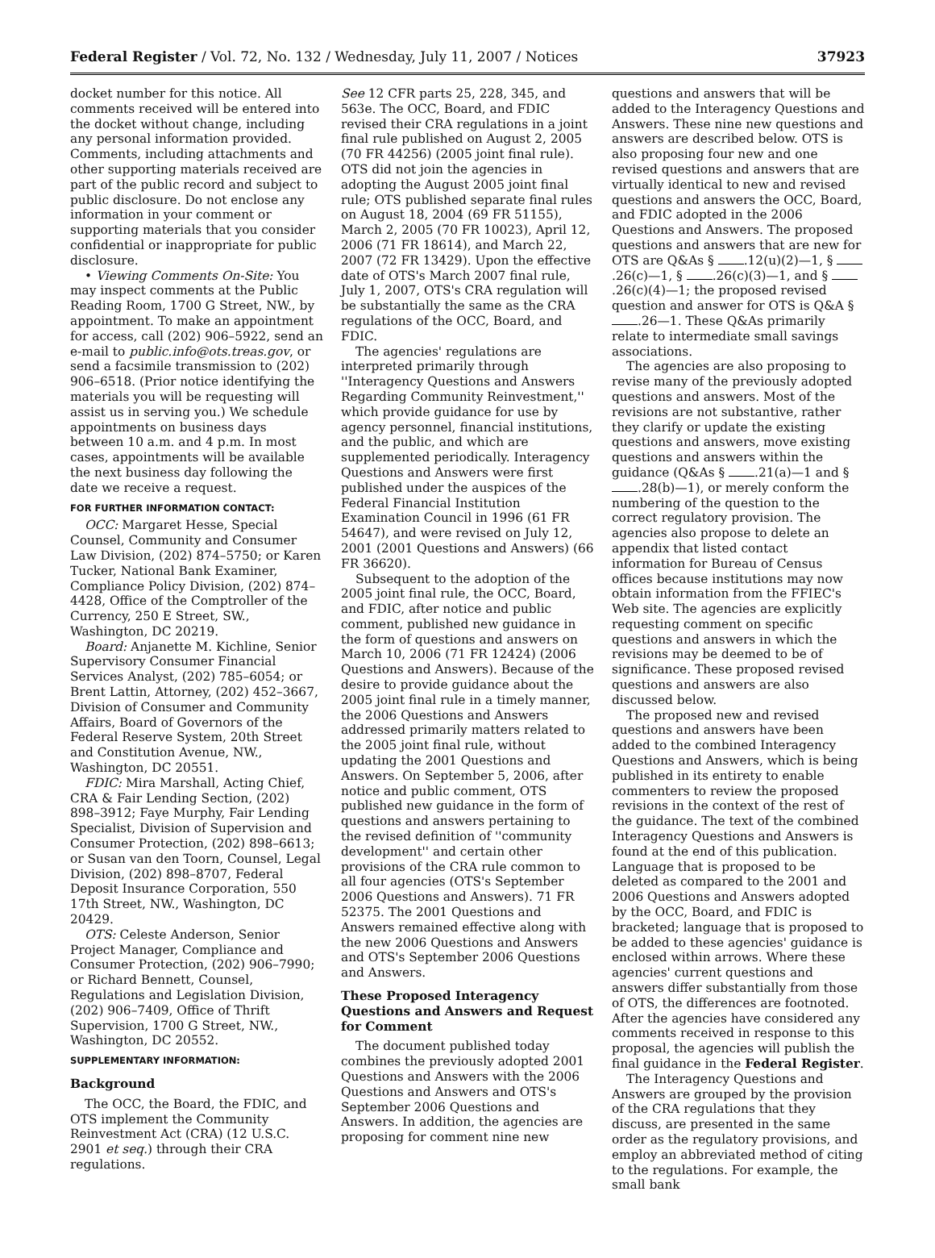Federal Register / Vol. 72, No. 132 / Wednesday, July 11, 2007 / Notices 37923
docket number for this notice. All comments received will be entered into the docket without change, including any personal information provided. Comments, including attachments and other supporting materials received are part of the public record and subject to public disclosure. Do not enclose any information in your comment or supporting materials that you consider confidential or inappropriate for public disclosure.
• Viewing Comments On-Site: You may inspect comments at the Public Reading Room, 1700 G Street, NW., by appointment. To make an appointment for access, call (202) 906–5922, send an e-mail to public.info@ots.treas.gov, or send a facsimile transmission to (202) 906–6518. (Prior notice identifying the materials you will be requesting will assist us in serving you.) We schedule appointments on business days between 10 a.m. and 4 p.m. In most cases, appointments will be available the next business day following the date we receive a request.
FOR FURTHER INFORMATION CONTACT:
OCC: Margaret Hesse, Special Counsel, Community and Consumer Law Division, (202) 874–5750; or Karen Tucker, National Bank Examiner, Compliance Policy Division, (202) 874–4428, Office of the Comptroller of the Currency, 250 E Street, SW., Washington, DC 20219.
Board: Anjanette M. Kichline, Senior Supervisory Consumer Financial Services Analyst, (202) 785–6054; or Brent Lattin, Attorney, (202) 452–3667, Division of Consumer and Community Affairs, Board of Governors of the Federal Reserve System, 20th Street and Constitution Avenue, NW., Washington, DC 20551.
FDIC: Mira Marshall, Acting Chief, CRA & Fair Lending Section, (202) 898–3912; Faye Murphy, Fair Lending Specialist, Division of Supervision and Consumer Protection, (202) 898–6613; or Susan van den Toorn, Counsel, Legal Division, (202) 898–8707, Federal Deposit Insurance Corporation, 550 17th Street, NW., Washington, DC 20429.
OTS: Celeste Anderson, Senior Project Manager, Compliance and Consumer Protection, (202) 906–7990; or Richard Bennett, Counsel, Regulations and Legislation Division, (202) 906–7409, Office of Thrift Supervision, 1700 G Street, NW., Washington, DC 20552.
SUPPLEMENTARY INFORMATION:
Background
The OCC, the Board, the FDIC, and OTS implement the Community Reinvestment Act (CRA) (12 U.S.C. 2901 et seq.) through their CRA regulations.
See 12 CFR parts 25, 228, 345, and 563e. The OCC, Board, and FDIC revised their CRA regulations in a joint final rule published on August 2, 2005 (70 FR 44256) (2005 joint final rule). OTS did not join the agencies in adopting the August 2005 joint final rule; OTS published separate final rules on August 18, 2004 (69 FR 51155), March 2, 2005 (70 FR 10023), April 12, 2006 (71 FR 18614), and March 22, 2007 (72 FR 13429). Upon the effective date of OTS's March 2007 final rule, July 1, 2007, OTS's CRA regulation will be substantially the same as the CRA regulations of the OCC, Board, and FDIC.
The agencies' regulations are interpreted primarily through ''Interagency Questions and Answers Regarding Community Reinvestment,'' which provide guidance for use by agency personnel, financial institutions, and the public, and which are supplemented periodically. Interagency Questions and Answers were first published under the auspices of the Federal Financial Institution Examination Council in 1996 (61 FR 54647), and were revised on July 12, 2001 (2001 Questions and Answers) (66 FR 36620).
Subsequent to the adoption of the 2005 joint final rule, the OCC, Board, and FDIC, after notice and public comment, published new guidance in the form of questions and answers on March 10, 2006 (71 FR 12424) (2006 Questions and Answers). Because of the desire to provide guidance about the 2005 joint final rule in a timely manner, the 2006 Questions and Answers addressed primarily matters related to the 2005 joint final rule, without updating the 2001 Questions and Answers. On September 5, 2006, after notice and public comment, OTS published new guidance in the form of questions and answers pertaining to the revised definition of ''community development'' and certain other provisions of the CRA rule common to all four agencies (OTS's September 2006 Questions and Answers). 71 FR 52375. The 2001 Questions and Answers remained effective along with the new 2006 Questions and Answers and OTS's September 2006 Questions and Answers.
These Proposed Interagency Questions and Answers and Request for Comment
The document published today combines the previously adopted 2001 Questions and Answers with the 2006 Questions and Answers and OTS's September 2006 Questions and Answers. In addition, the agencies are proposing for comment nine new
questions and answers that will be added to the Interagency Questions and Answers. These nine new questions and answers are described below. OTS is also proposing four new and one revised questions and answers that are virtually identical to new and revised questions and answers the OCC, Board, and FDIC adopted in the 2006 Questions and Answers. The proposed questions and answers that are new for OTS are Q&As § .12(u)(2)—1, § .26(c)—1, § .26(c)(3)—1, and § .26(c)(4)—1; the proposed revised question and answer for OTS is Q&A § .26—1. These Q&As primarily relate to intermediate small savings associations.
The agencies are also proposing to revise many of the previously adopted questions and answers. Most of the revisions are not substantive, rather they clarify or update the existing questions and answers, move existing questions and answers within the guidance (Q&As § .21(a)—1 and § .28(b)—1), or merely conform the numbering of the question to the correct regulatory provision. The agencies also propose to delete an appendix that listed contact information for Bureau of Census offices because institutions may now obtain information from the FFIEC's Web site. The agencies are explicitly requesting comment on specific questions and answers in which the revisions may be deemed to be of significance. These proposed revised questions and answers are also discussed below.
The proposed new and revised questions and answers have been added to the combined Interagency Questions and Answers, which is being published in its entirety to enable commenters to review the proposed revisions in the context of the rest of the guidance. The text of the combined Interagency Questions and Answers is found at the end of this publication. Language that is proposed to be deleted as compared to the 2001 and 2006 Questions and Answers adopted by the OCC, Board, and FDIC is bracketed; language that is proposed to be added to these agencies' guidance is enclosed within arrows. Where these agencies' current questions and answers differ substantially from those of OTS, the differences are footnoted. After the agencies have considered any comments received in response to this proposal, the agencies will publish the final guidance in the Federal Register.
The Interagency Questions and Answers are grouped by the provision of the CRA regulations that they discuss, are presented in the same order as the regulatory provisions, and employ an abbreviated method of citing to the regulations. For example, the small bank